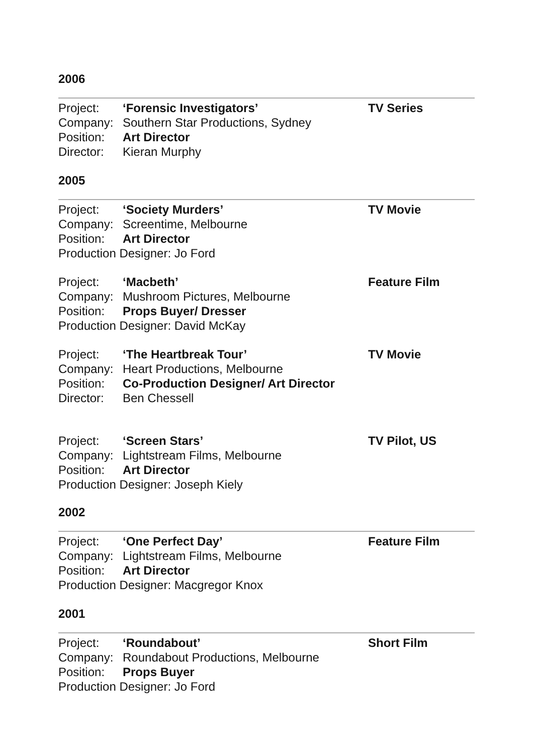2006
Project: ‘Forensic Investigators’
Company: Southern Star Productions, Sydney
Position: Art Director
Director: Kieran Murphy
TV Series
2005
Project: ‘Society Murders’
Company: Screentime, Melbourne
Position: Art Director
Production Designer: Jo Ford
TV Movie
Project: ‘Macbeth’
Company: Mushroom Pictures, Melbourne
Position: Props Buyer/ Dresser
Production Designer: David McKay
Feature Film
Project: ‘The Heartbreak Tour’
Company: Heart Productions, Melbourne
Position: Co-Production Designer/ Art Director
Director: Ben Chessell
TV Movie
Project: ‘Screen Stars’
Company: Lightstream Films, Melbourne
Position: Art Director
Production Designer: Joseph Kiely
TV Pilot, US
2002
Project: ‘One Perfect Day’
Company: Lightstream Films, Melbourne
Position: Art Director
Production Designer: Macgregor Knox
Feature Film
2001
Project: ‘Roundabout’
Company: Roundabout Productions, Melbourne
Position: Props Buyer
Production Designer: Jo Ford
Short Film